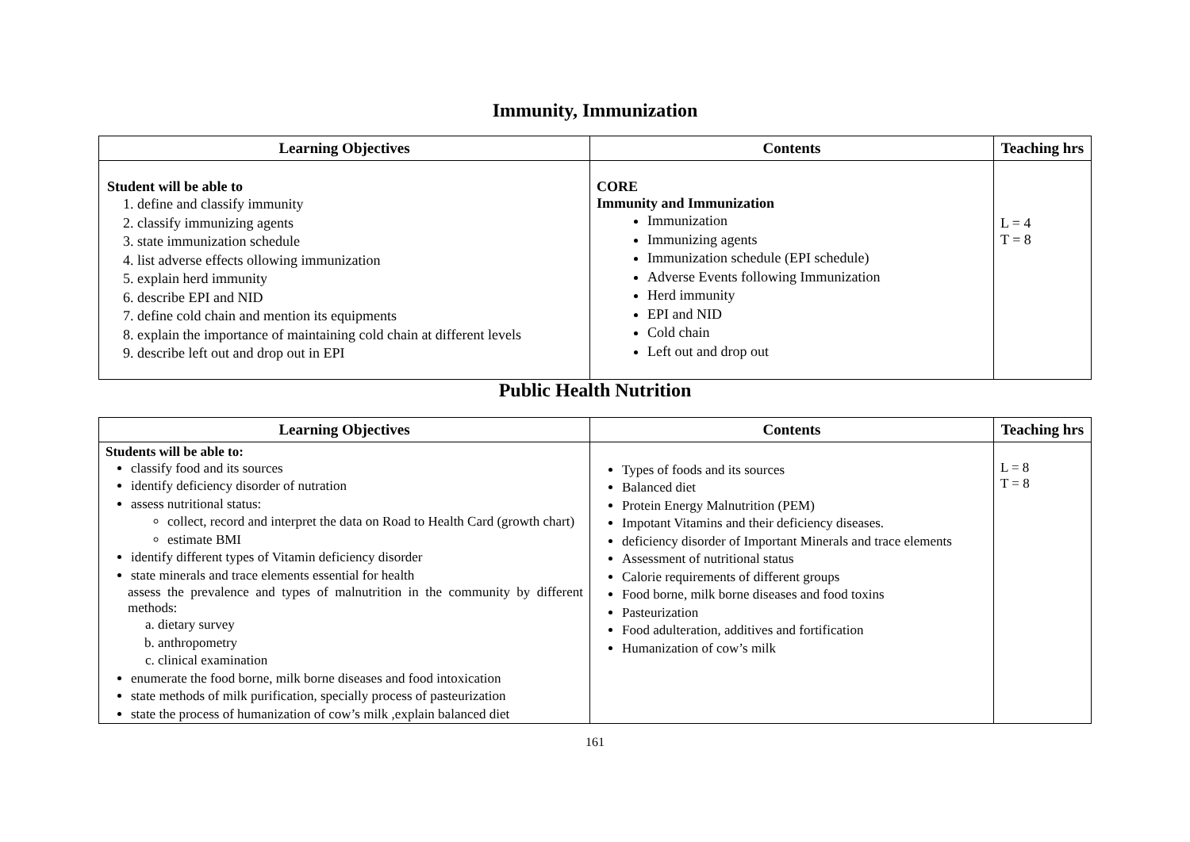Immunity, Immunization
| Learning Objectives | Contents | Teaching hrs |
| --- | --- | --- |
| Student will be able to 1. define and classify immunity 2. classify immunizing agents 3. state immunization schedule 4. list adverse effects ollowing immunization 5. explain herd immunity 6. describe EPI and NID 7. define cold chain and mention its equipments 8. explain the importance of maintaining cold chain at different levels 9. describe left out and drop out in EPI | CORE Immunity and Immunization Immunization Immunizing agents Immunization schedule (EPI schedule) Adverse Events following Immunization Herd immunity EPI and NID Cold chain Left out and drop out | L = 4 T = 8 |
Public Health Nutrition
| Learning Objectives | Contents | Teaching hrs |
| --- | --- | --- |
| Students will be able to: classify food and its sources identify deficiency disorder of nutration assess nutritional status: collect, record and interpret the data on Road to Health Card (growth chart) estimate BMI identify different types of Vitamin deficiency disorder state minerals and trace elements essential for health assess the prevalence and types of malnutrition in the community by different methods: a. dietary survey b. anthropometry c. clinical examination enumerate the food borne, milk borne diseases and food intoxication state methods of milk purification, specially process of pasteurization state the process of humanization of cow’s milk ,explain balanced diet | Types of foods and its sources Balanced diet Protein Energy Malnutrition (PEM) Impotant Vitamins and their deficiency diseases. deficiency disorder of Important Minerals and trace elements Assessment of nutritional status Calorie requirements of different groups Food borne, milk borne diseases and food toxins Pasteurization Food adulteration, additives and fortification Humanization of cow’s milk | L = 8 T = 8 |
161